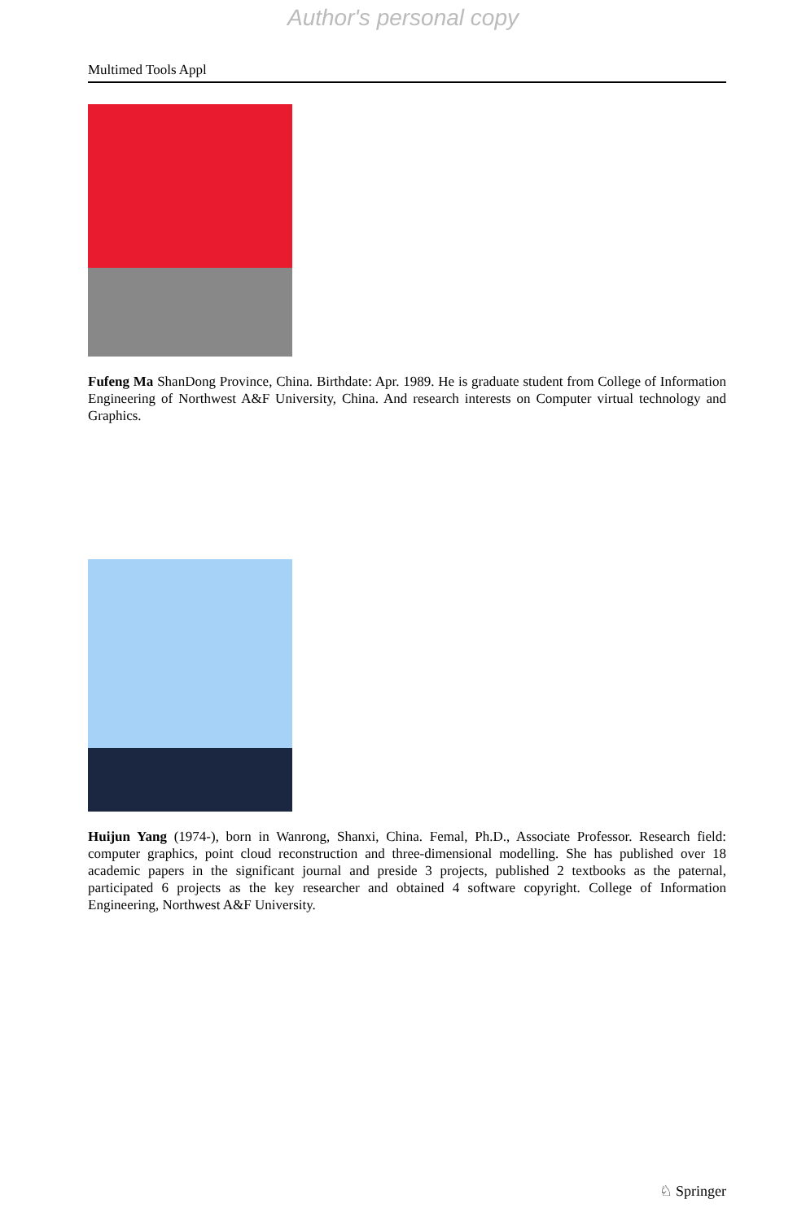Author's personal copy
Multimed Tools Appl
Fufeng Ma ShanDong Province, China. Birthdate: Apr. 1989. He is graduate student from College of Information Engineering of Northwest A&F University, China. And research interests on Computer virtual technology and Graphics.
Huijun Yang (1974-), born in Wanrong, Shanxi, China. Femal, Ph.D., Associate Professor. Research field: computer graphics, point cloud reconstruction and three-dimensional modelling. She has published over 18 academic papers in the significant journal and preside 3 projects, published 2 textbooks as the paternal, participated 6 projects as the key researcher and obtained 4 software copyright. College of Information Engineering, Northwest A&F University.
♘ Springer